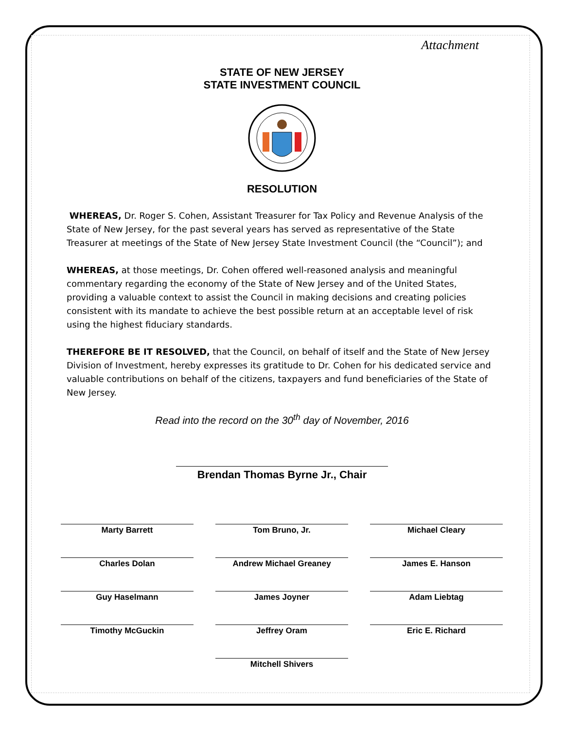Attachment
STATE OF NEW JERSEY
STATE INVESTMENT COUNCIL
RESOLUTION
WHEREAS, Dr. Roger S. Cohen, Assistant Treasurer for Tax Policy and Revenue Analysis of the State of New Jersey, for the past several years has served as representative of the State Treasurer at meetings of the State of New Jersey State Investment Council (the “Council”); and
WHEREAS, at those meetings, Dr. Cohen offered well-reasoned analysis and meaningful commentary regarding the economy of the State of New Jersey and of the United States, providing a valuable context to assist the Council in making decisions and creating policies consistent with its mandate to achieve the best possible return at an acceptable level of risk using the highest fiduciary standards.
THEREFORE BE IT RESOLVED, that the Council, on behalf of itself and the State of New Jersey Division of Investment, hereby expresses its gratitude to Dr. Cohen for his dedicated service and valuable contributions on behalf of the citizens, taxpayers and fund beneficiaries of the State of New Jersey.
Read into the record on the 30<sup>th</sup> day of November, 2016
Brendan Thomas Byrne Jr., Chair
Marty Barrett
Tom Bruno, Jr.
Michael Cleary
Charles Dolan
Andrew Michael Greaney
James E. Hanson
Guy Haselmann
James Joyner
Adam Liebtag
Timothy McGuckin
Jeffrey Oram
Eric E. Richard
Mitchell Shivers